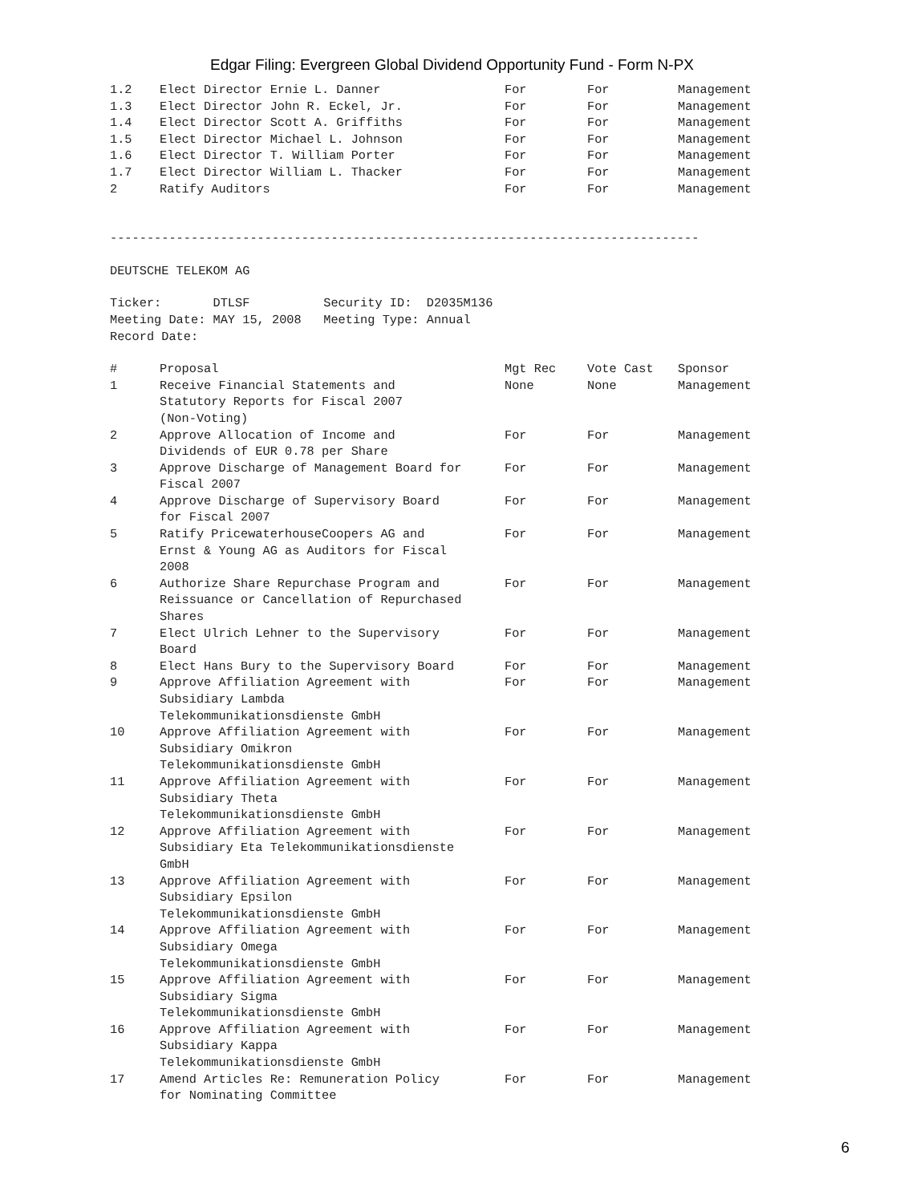Edgar Filing: Evergreen Global Dividend Opportunity Fund - Form N-PX
| 1.2 | Elect Director Ernie L. Danner | For | For | Management |
| 1.3 | Elect Director John R. Eckel, Jr. | For | For | Management |
| 1.4 | Elect Director Scott A. Griffiths | For | For | Management |
| 1.5 | Elect Director Michael L. Johnson | For | For | Management |
| 1.6 | Elect Director T. William Porter | For | For | Management |
| 1.7 | Elect Director William L. Thacker | For | For | Management |
| 2 | Ratify Auditors | For | For | Management |
--------------------------------------------------------------------------------
DEUTSCHE TELEKOM AG
Ticker: DTLSF Security ID: D2035M136
Meeting Date: MAY 15, 2008 Meeting Type: Annual
Record Date:
| # | Proposal | Mgt Rec | Vote Cast | Sponsor |
| --- | --- | --- | --- | --- |
| 1 | Receive Financial Statements and Statutory Reports for Fiscal 2007 (Non-Voting) | None | None | Management |
| 2 | Approve Allocation of Income and Dividends of EUR 0.78 per Share | For | For | Management |
| 3 | Approve Discharge of Management Board for Fiscal 2007 | For | For | Management |
| 4 | Approve Discharge of Supervisory Board for Fiscal 2007 | For | For | Management |
| 5 | Ratify PricewaterhouseCoopers AG and Ernst & Young AG as Auditors for Fiscal 2008 | For | For | Management |
| 6 | Authorize Share Repurchase Program and Reissuance or Cancellation of Repurchased Shares | For | For | Management |
| 7 | Elect Ulrich Lehner to the Supervisory Board | For | For | Management |
| 8 | Elect Hans Bury to the Supervisory Board | For | For | Management |
| 9 | Approve Affiliation Agreement with Subsidiary Lambda Telekommunikationsdienste GmbH | For | For | Management |
| 10 | Approve Affiliation Agreement with Subsidiary Omikron Telekommunikationsdienste GmbH | For | For | Management |
| 11 | Approve Affiliation Agreement with Subsidiary Theta Telekommunikationsdienste GmbH | For | For | Management |
| 12 | Approve Affiliation Agreement with Subsidiary Eta Telekommunikationsdienste GmbH | For | For | Management |
| 13 | Approve Affiliation Agreement with Subsidiary Epsilon Telekommunikationsdienste GmbH | For | For | Management |
| 14 | Approve Affiliation Agreement with Subsidiary Omega Telekommunikationsdienste GmbH | For | For | Management |
| 15 | Approve Affiliation Agreement with Subsidiary Sigma Telekommunikationsdienste GmbH | For | For | Management |
| 16 | Approve Affiliation Agreement with Subsidiary Kappa Telekommunikationsdienste GmbH | For | For | Management |
| 17 | Amend Articles Re: Remuneration Policy for Nominating Committee | For | For | Management |
6